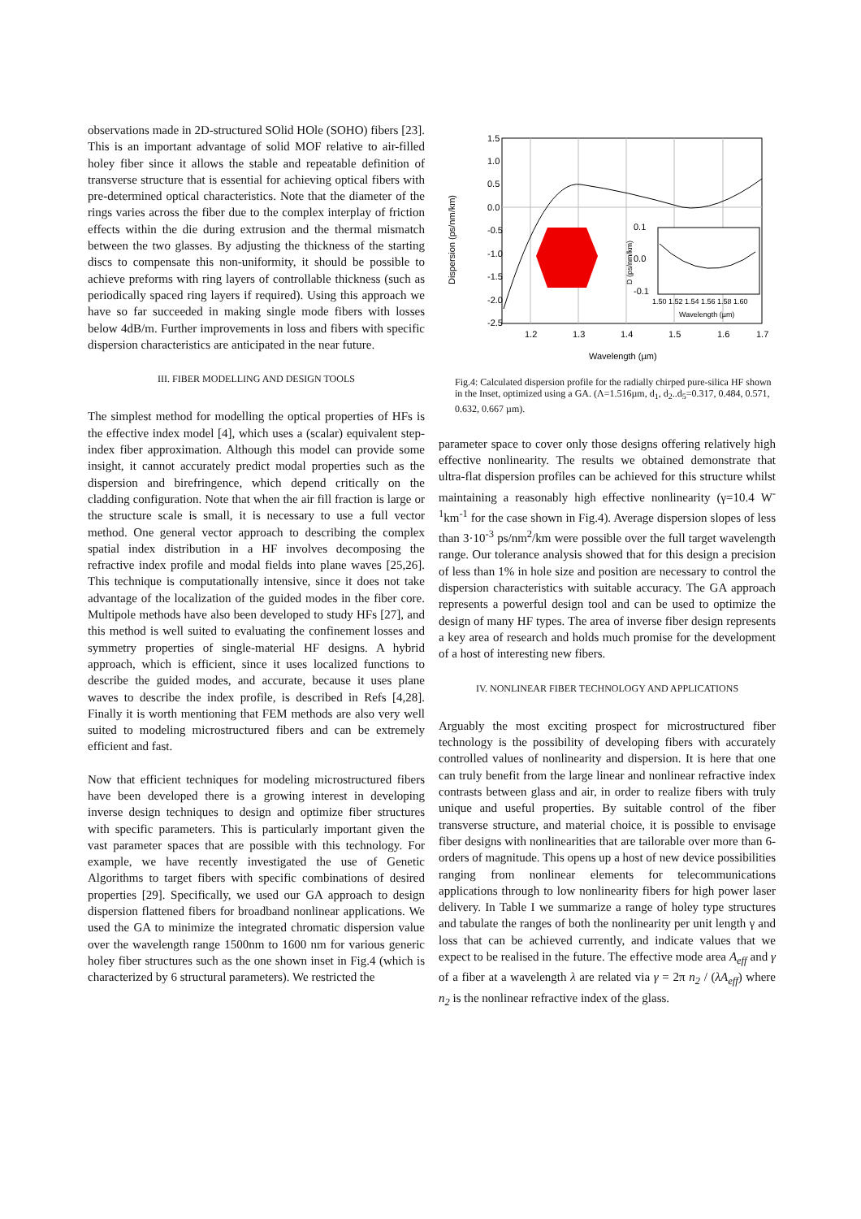observations made in 2D-structured SOlid HOle (SOHO) fibers [23]. This is an important advantage of solid MOF relative to air-filled holey fiber since it allows the stable and repeatable definition of transverse structure that is essential for achieving optical fibers with pre-determined optical characteristics. Note that the diameter of the rings varies across the fiber due to the complex interplay of friction effects within the die during extrusion and the thermal mismatch between the two glasses. By adjusting the thickness of the starting discs to compensate this non-uniformity, it should be possible to achieve preforms with ring layers of controllable thickness (such as periodically spaced ring layers if required). Using this approach we have so far succeeded in making single mode fibers with losses below 4dB/m. Further improvements in loss and fibers with specific dispersion characteristics are anticipated in the near future.
III. FIBER MODELLING AND DESIGN TOOLS
The simplest method for modelling the optical properties of HFs is the effective index model [4], which uses a (scalar) equivalent step-index fiber approximation. Although this model can provide some insight, it cannot accurately predict modal properties such as the dispersion and birefringence, which depend critically on the cladding configuration. Note that when the air fill fraction is large or the structure scale is small, it is necessary to use a full vector method. One general vector approach to describing the complex spatial index distribution in a HF involves decomposing the refractive index profile and modal fields into plane waves [25,26]. This technique is computationally intensive, since it does not take advantage of the localization of the guided modes in the fiber core. Multipole methods have also been developed to study HFs [27], and this method is well suited to evaluating the confinement losses and symmetry properties of single-material HF designs. A hybrid approach, which is efficient, since it uses localized functions to describe the guided modes, and accurate, because it uses plane waves to describe the index profile, is described in Refs [4,28]. Finally it is worth mentioning that FEM methods are also very well suited to modeling microstructured fibers and can be extremely efficient and fast.
Now that efficient techniques for modeling microstructured fibers have been developed there is a growing interest in developing inverse design techniques to design and optimize fiber structures with specific parameters. This is particularly important given the vast parameter spaces that are possible with this technology. For example, we have recently investigated the use of Genetic Algorithms to target fibers with specific combinations of desired properties [29]. Specifically, we used our GA approach to design dispersion flattened fibers for broadband nonlinear applications. We used the GA to minimize the integrated chromatic dispersion value over the wavelength range 1500nm to 1600 nm for various generic holey fiber structures such as the one shown inset in Fig.4 (which is characterized by 6 structural parameters). We restricted the
1.5
1.0
0.5
0.0
-0.5
-1.0
-1.5
-2.0
-2.5
1.2
1.3
1.4
1.5
1.6
1.7
Wavelength (µm)
Dispersion (ps/nm/km)
0.1
0.0
-0.1
1.50 1.52 1.54 1.56 1.58 1.60
Wavelength (µm)
D (ps/nm/km)
Fig.4: Calculated dispersion profile for the radially chirped pure-silica HF shown in the Inset, optimized using a GA. (Λ=1.516µm, d<sub>1</sub>, d<sub>2</sub>..d<sub>5</sub>=0.317, 0.484, 0.571, 0.632, 0.667 µm).
parameter space to cover only those designs offering relatively high effective nonlinearity. The results we obtained demonstrate that ultra-flat dispersion profiles can be achieved for this structure whilst maintaining a reasonably high effective nonlinearity (γ=10.4 W<sup>-1</sup>km<sup>-1</sup> for the case shown in Fig.4). Average dispersion slopes of less than 3·10<sup>-3</sup> ps/nm<sup>2</sup>/km were possible over the full target wavelength range. Our tolerance analysis showed that for this design a precision of less than 1% in hole size and position are necessary to control the dispersion characteristics with suitable accuracy. The GA approach represents a powerful design tool and can be used to optimize the design of many HF types. The area of inverse fiber design represents a key area of research and holds much promise for the development of a host of interesting new fibers.
IV. NONLINEAR FIBER TECHNOLOGY AND APPLICATIONS
Arguably the most exciting prospect for microstructured fiber technology is the possibility of developing fibers with accurately controlled values of nonlinearity and dispersion. It is here that one can truly benefit from the large linear and nonlinear refractive index contrasts between glass and air, in order to realize fibers with truly unique and useful properties. By suitable control of the fiber transverse structure, and material choice, it is possible to envisage fiber designs with nonlinearities that are tailorable over more than 6-orders of magnitude. This opens up a host of new device possibilities ranging from nonlinear elements for telecommunications applications through to low nonlinearity fibers for high power laser delivery. In Table I we summarize a range of holey type structures and tabulate the ranges of both the nonlinearity per unit length γ and loss that can be achieved currently, and indicate values that we expect to be realised in the future. The effective mode area A<sub>eff</sub> and γ of a fiber at a wavelength λ are related via γ = 2π n<sub>2</sub> / (λA<sub>eff</sub>) where n<sub>2</sub> is the nonlinear refractive index of the glass.